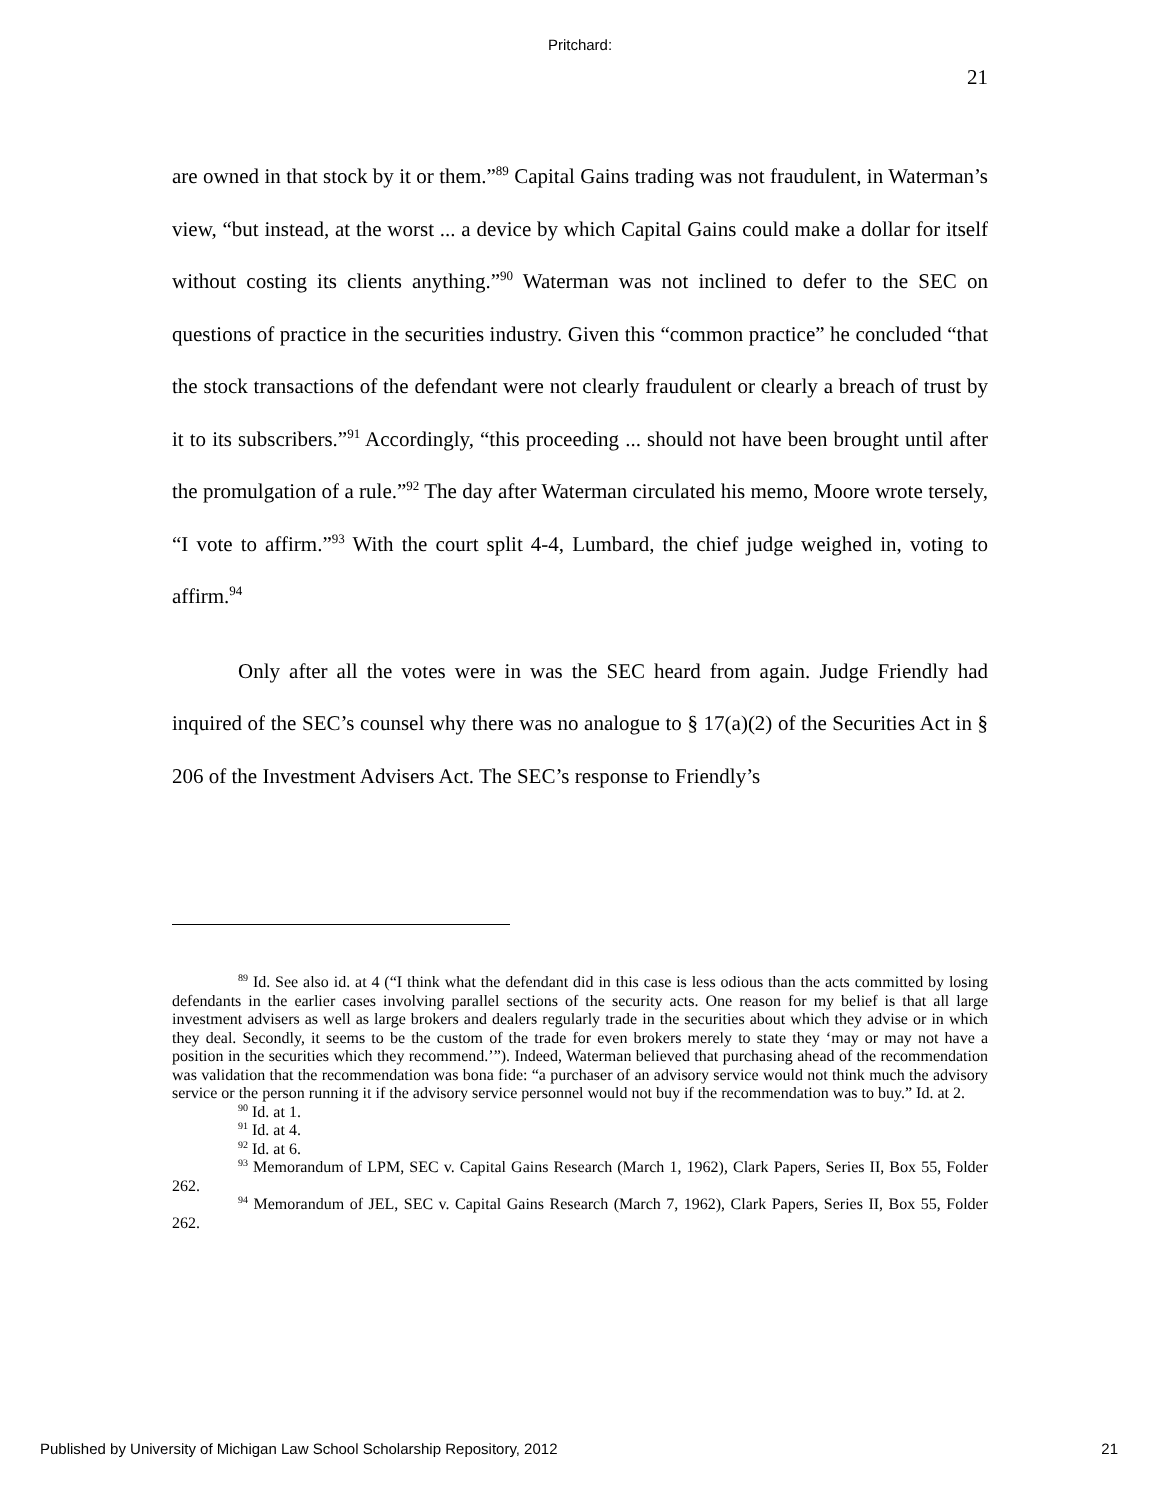Pritchard:
21
are owned in that stock by it or them.”<sup>89</sup> Capital Gains trading was not fraudulent, in Waterman’s view, “but instead, at the worst ... a device by which Capital Gains could make a dollar for itself without costing its clients anything.”<sup>90</sup> Waterman was not inclined to defer to the SEC on questions of practice in the securities industry. Given this “common practice” he concluded “that the stock transactions of the defendant were not clearly fraudulent or clearly a breach of trust by it to its subscribers.”<sup>91</sup> Accordingly, “this proceeding ... should not have been brought until after the promulgation of a rule.”<sup>92</sup> The day after Waterman circulated his memo, Moore wrote tersely, “I vote to affirm.”<sup>93</sup> With the court split 4-4, Lumbard, the chief judge weighed in, voting to affirm.<sup>94</sup>
Only after all the votes were in was the SEC heard from again. Judge Friendly had inquired of the SEC’s counsel why there was no analogue to § 17(a)(2) of the Securities Act in § 206 of the Investment Advisers Act. The SEC’s response to Friendly’s
<sup>89</sup> Id. See also id. at 4 (“I think what the defendant did in this case is less odious than the acts committed by losing defendants in the earlier cases involving parallel sections of the security acts. One reason for my belief is that all large investment advisers as well as large brokers and dealers regularly trade in the securities about which they advise or in which they deal. Secondly, it seems to be the custom of the trade for even brokers merely to state they ‘may or may not have a position in the securities which they recommend.’”). Indeed, Waterman believed that purchasing ahead of the recommendation was validation that the recommendation was bona fide: “a purchaser of an advisory service would not think much the advisory service or the person running it if the advisory service personnel would not buy if the recommendation was to buy.” Id. at 2.
<sup>90</sup> Id. at 1.
<sup>91</sup> Id. at 4.
<sup>92</sup> Id. at 6.
<sup>93</sup> Memorandum of LPM, SEC v. Capital Gains Research (March 1, 1962), Clark Papers, Series II, Box 55, Folder 262.
<sup>94</sup> Memorandum of JEL, SEC v. Capital Gains Research (March 7, 1962), Clark Papers, Series II, Box 55, Folder 262.
Published by University of Michigan Law School Scholarship Repository, 2012 21